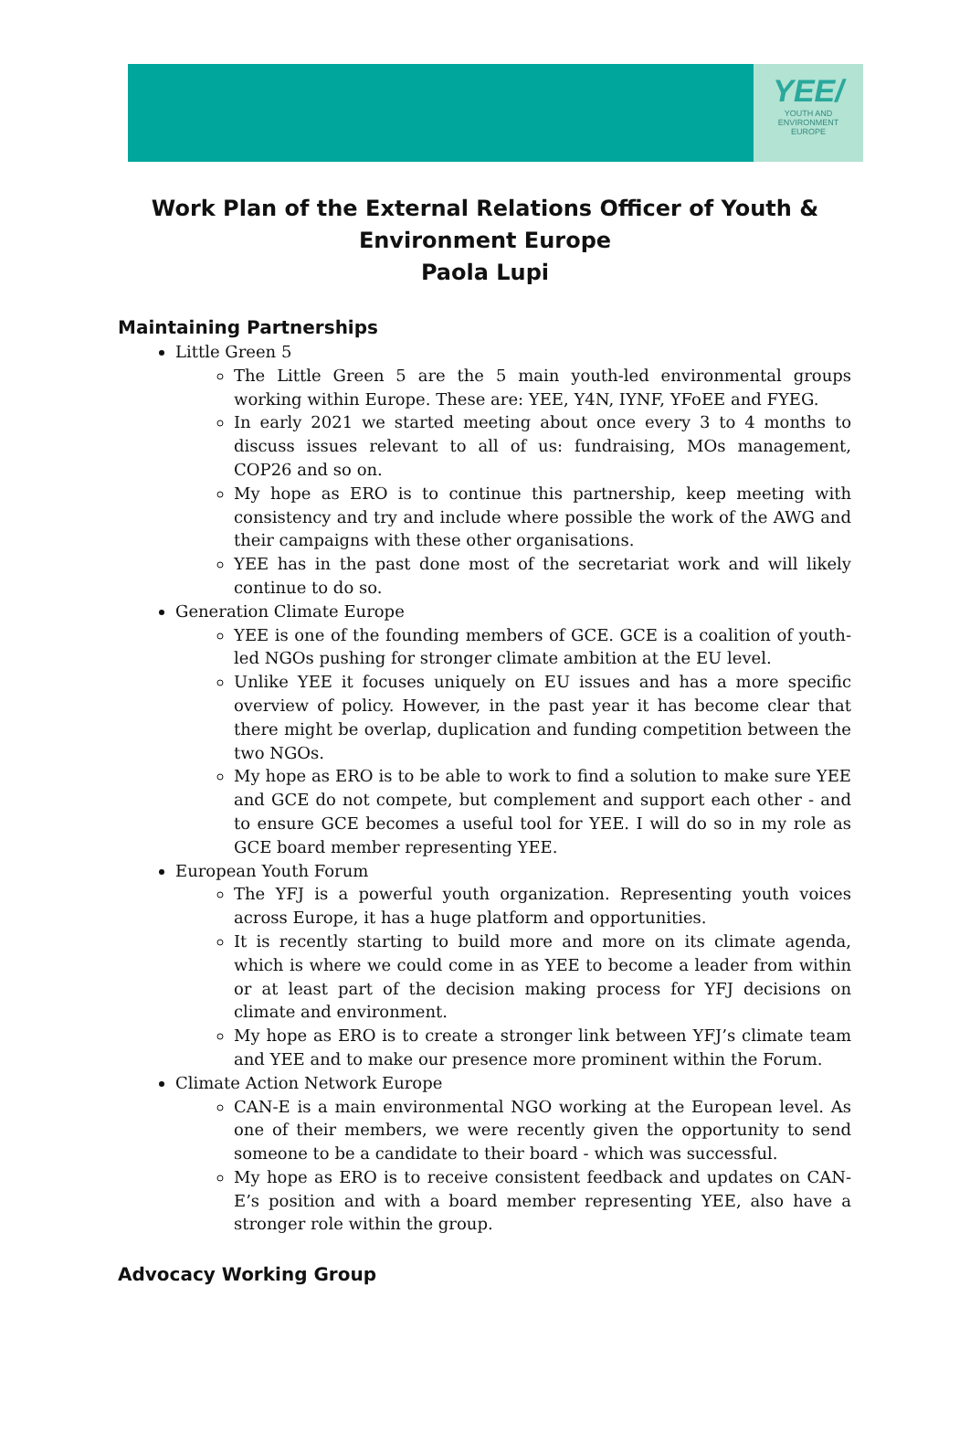YEE/
YOUTH AND
ENVIRONMENT
EUROPE
Work Plan of the External Relations Officer of Youth &
Environment Europe
Paola Lupi
Maintaining Partnerships
Little Green 5
The Little Green 5 are the 5 main youth-led environmental groups working within Europe. These are: YEE, Y4N, IYNF, YFoEE and FYEG.
In early 2021 we started meeting about once every 3 to 4 months to discuss issues relevant to all of us: fundraising, MOs management, COP26 and so on.
My hope as ERO is to continue this partnership, keep meeting with consistency and try and include where possible the work of the AWG and their campaigns with these other organisations.
YEE has in the past done most of the secretariat work and will likely continue to do so.
Generation Climate Europe
YEE is one of the founding members of GCE. GCE is a coalition of youth-led NGOs pushing for stronger climate ambition at the EU level.
Unlike YEE it focuses uniquely on EU issues and has a more specific overview of policy. However, in the past year it has become clear that there might be overlap, duplication and funding competition between the two NGOs.
My hope as ERO is to be able to work to find a solution to make sure YEE and GCE do not compete, but complement and support each other - and to ensure GCE becomes a useful tool for YEE. I will do so in my role as GCE board member representing YEE.
European Youth Forum
The YFJ is a powerful youth organization. Representing youth voices across Europe, it has a huge platform and opportunities.
It is recently starting to build more and more on its climate agenda, which is where we could come in as YEE to become a leader from within or at least part of the decision making process for YFJ decisions on climate and environment.
My hope as ERO is to create a stronger link between YFJ’s climate team and YEE and to make our presence more prominent within the Forum.
Climate Action Network Europe
CAN-E is a main environmental NGO working at the European level. As one of their members, we were recently given the opportunity to send someone to be a candidate to their board - which was successful.
My hope as ERO is to receive consistent feedback and updates on CAN-E’s position and with a board member representing YEE, also have a stronger role within the group.
Advocacy Working Group